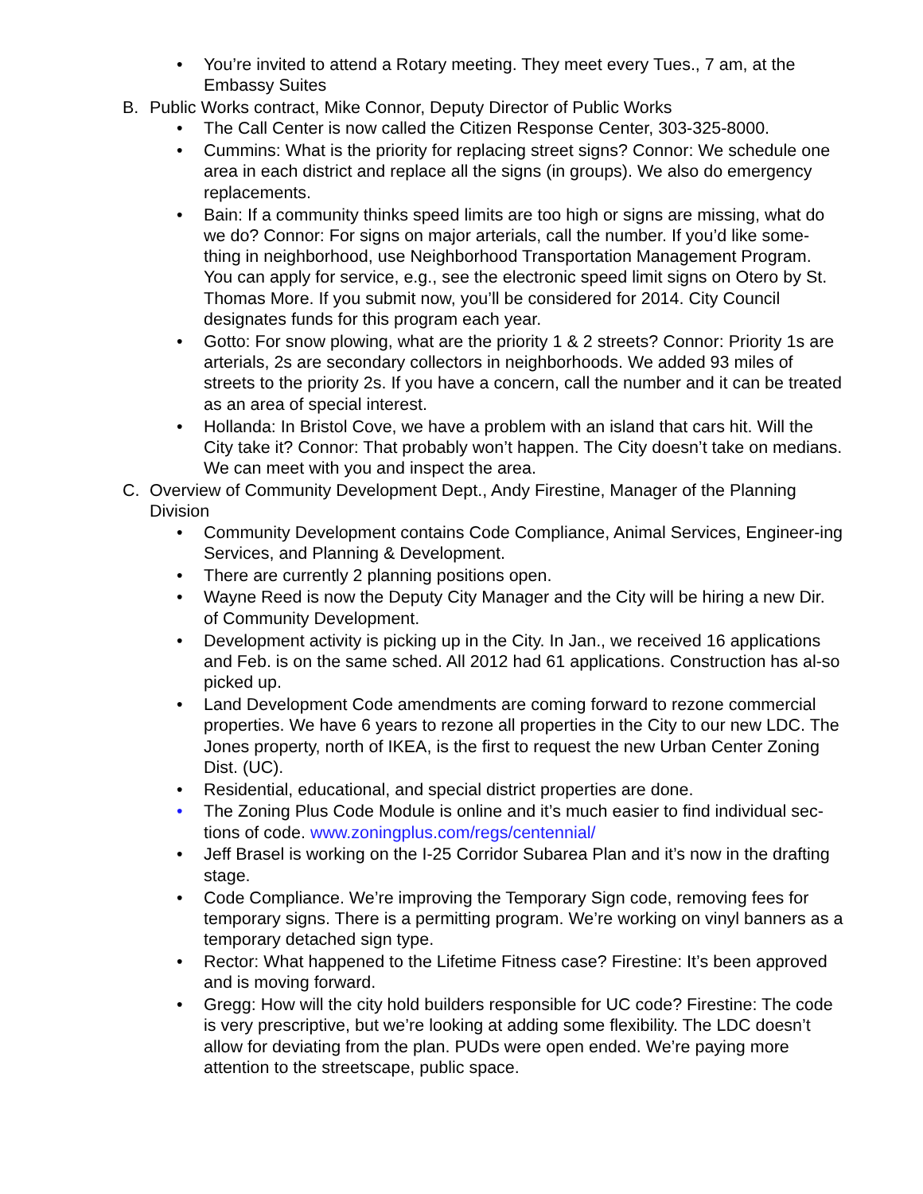• You’re invited to attend a Rotary meeting. They meet every Tues., 7 am, at the Embassy Suites
B. Public Works contract, Mike Connor, Deputy Director of Public Works
• The Call Center is now called the Citizen Response Center, 303-325-8000.
• Cummins: What is the priority for replacing street signs? Connor: We schedule one area in each district and replace all the signs (in groups). We also do emergency replacements.
• Bain: If a community thinks speed limits are too high or signs are missing, what do we do? Connor: For signs on major arterials, call the number. If you’d like some-thing in neighborhood, use Neighborhood Transportation Management Program. You can apply for service, e.g., see the electronic speed limit signs on Otero by St. Thomas More. If you submit now, you’ll be considered for 2014. City Council designates funds for this program each year.
• Gotto: For snow plowing, what are the priority 1 & 2 streets? Connor: Priority 1s are arterials, 2s are secondary collectors in neighborhoods. We added 93 miles of streets to the priority 2s. If you have a concern, call the number and it can be treated as an area of special interest.
• Hollanda: In Bristol Cove, we have a problem with an island that cars hit. Will the City take it? Connor: That probably won’t happen. The City doesn’t take on medians. We can meet with you and inspect the area.
C. Overview of Community Development Dept., Andy Firestine, Manager of the Planning Division
• Community Development contains Code Compliance, Animal Services, Engineer-ing Services, and Planning & Development.
• There are currently 2 planning positions open.
• Wayne Reed is now the Deputy City Manager and the City will be hiring a new Dir. of Community Development.
• Development activity is picking up in the City. In Jan., we received 16 applications and Feb. is on the same sched. All 2012 had 61 applications. Construction has al-so picked up.
• Land Development Code amendments are coming forward to rezone commercial properties. We have 6 years to rezone all properties in the City to our new LDC. The Jones property, north of IKEA, is the first to request the new Urban Center Zoning Dist. (UC).
• Residential, educational, and special district properties are done.
• The Zoning Plus Code Module is online and it’s much easier to find individual sec-tions of code. www.zoningplus.com/regs/centennial/
• Jeff Brasel is working on the I-25 Corridor Subarea Plan and it’s now in the drafting stage.
• Code Compliance. We’re improving the Temporary Sign code, removing fees for temporary signs. There is a permitting program. We’re working on vinyl banners as a temporary detached sign type.
• Rector: What happened to the Lifetime Fitness case? Firestine: It’s been approved and is moving forward.
• Gregg: How will the city hold builders responsible for UC code? Firestine: The code is very prescriptive, but we’re looking at adding some flexibility. The LDC doesn’t allow for deviating from the plan. PUDs were open ended. We’re paying more attention to the streetscape, public space.